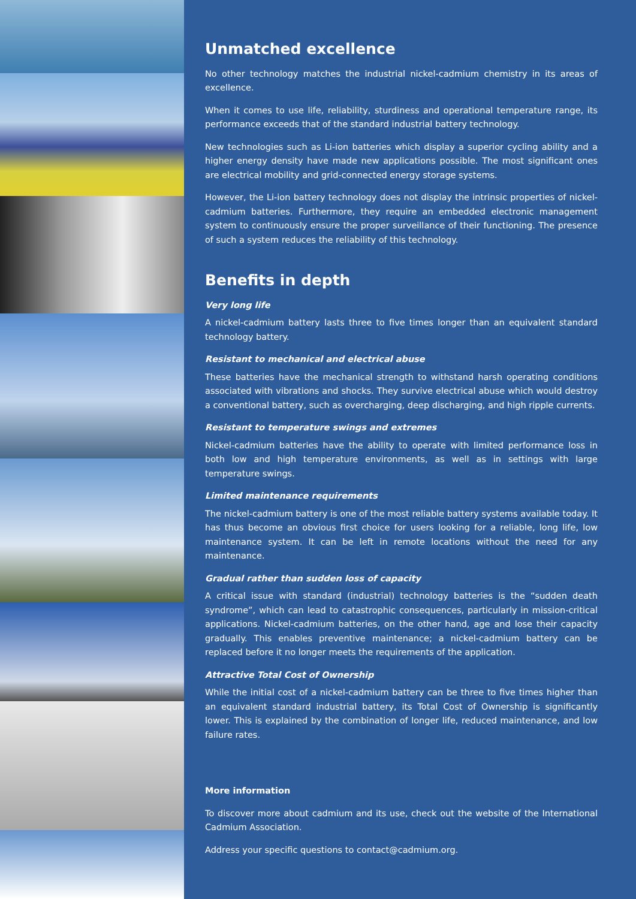Unmatched excellence
No other technology matches the industrial nickel-cadmium chemistry in its areas of excellence.
When it comes to use life, reliability, sturdiness and operational temperature range, its performance exceeds that of the standard industrial battery technology.
New technologies such as Li-ion batteries which display a superior cycling ability and a higher energy density have made new applications possible. The most significant ones are electrical mobility and grid-connected energy storage systems.
However, the Li-ion battery technology does not display the intrinsic properties of nickel-cadmium batteries. Furthermore, they require an embedded electronic management system to continuously ensure the proper surveillance of their functioning. The presence of such a system reduces the reliability of this technology.
Benefits in depth
Very long life
A nickel-cadmium battery lasts three to five times longer than an equivalent standard technology battery.
Resistant to mechanical and electrical abuse
These batteries have the mechanical strength to withstand harsh operating conditions associated with vibrations and shocks. They survive electrical abuse which would destroy a conventional battery, such as overcharging, deep discharging, and high ripple currents.
Resistant to temperature swings and extremes
Nickel-cadmium batteries have the ability to operate with limited performance loss in both low and high temperature environments, as well as in settings with large temperature swings.
Limited maintenance requirements
The nickel-cadmium battery is one of the most reliable battery systems available today. It has thus become an obvious first choice for users looking for a reliable, long life, low maintenance system. It can be left in remote locations without the need for any maintenance.
Gradual rather than sudden loss of capacity
A critical issue with standard (industrial) technology batteries is the “sudden death syndrome”, which can lead to catastrophic consequences, particularly in mission-critical applications. Nickel-cadmium batteries, on the other hand, age and lose their capacity gradually. This enables preventive maintenance; a nickel-cadmium battery can be replaced before it no longer meets the requirements of the application.
Attractive Total Cost of Ownership
While the initial cost of a nickel-cadmium battery can be three to five times higher than an equivalent standard industrial battery, its Total Cost of Ownership is significantly lower. This is explained by the combination of longer life, reduced maintenance, and low failure rates.
More information
To discover more about cadmium and its use, check out the website of the International Cadmium Association.
Address your specific questions to contact@cadmium.org.